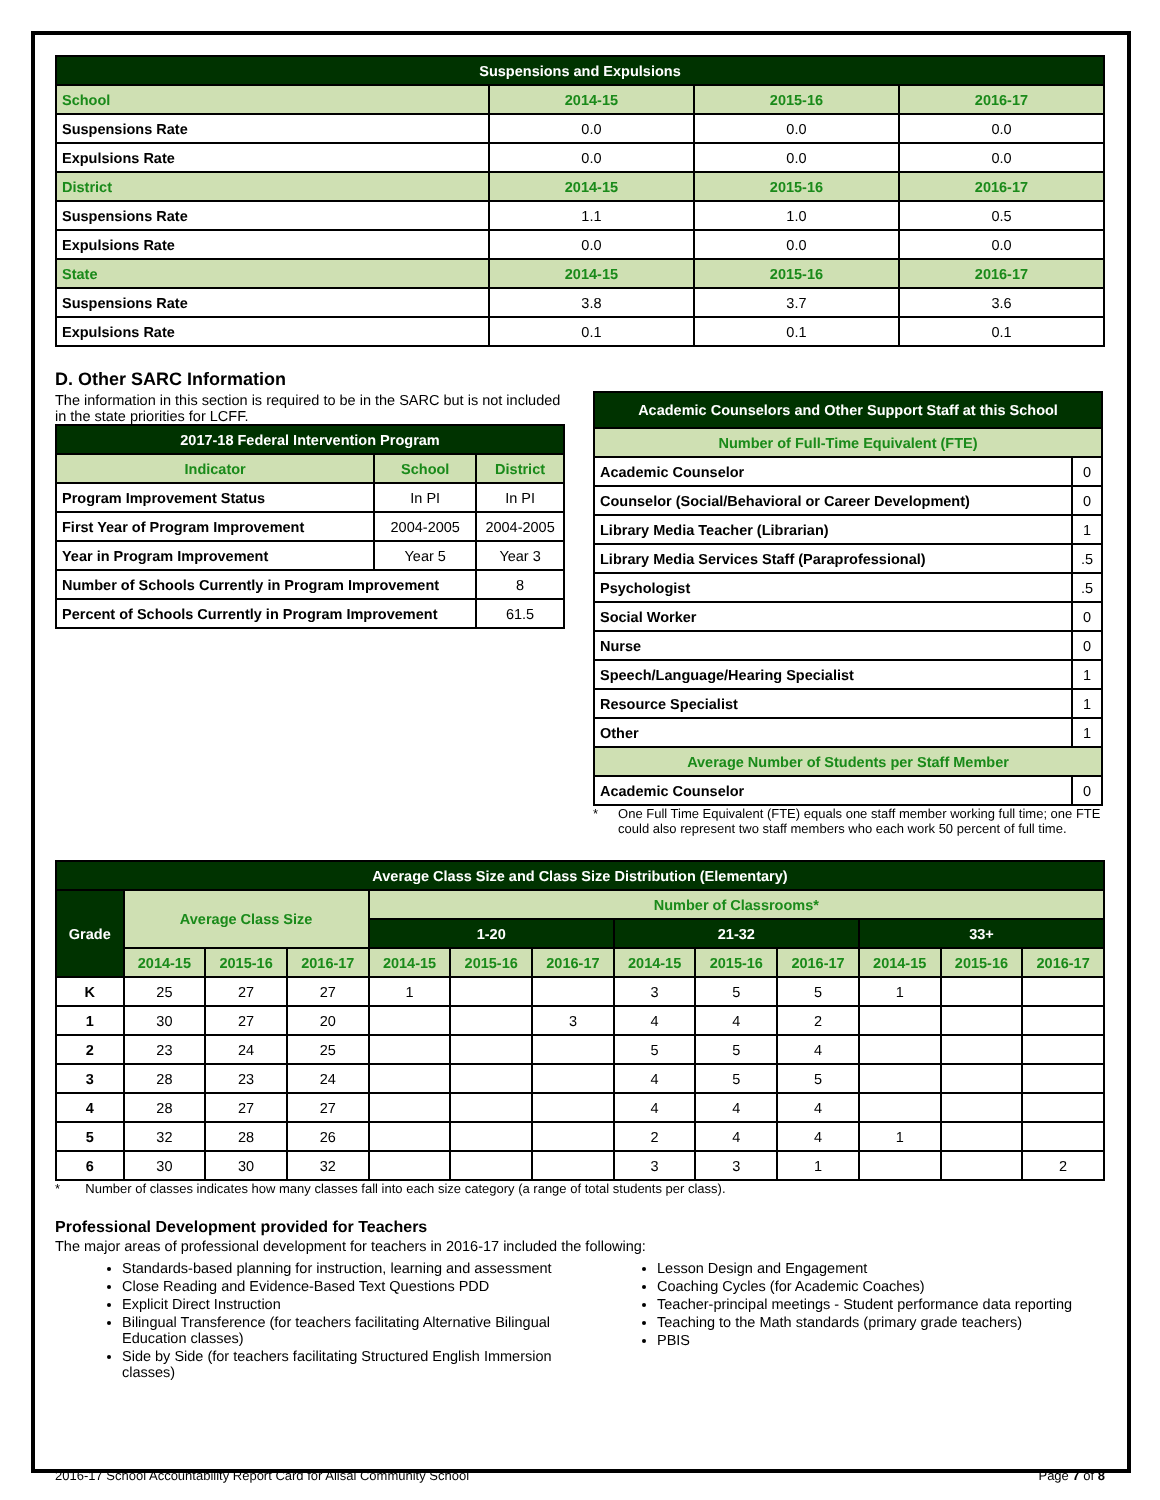| Suspensions and Expulsions | | | |
| --- | --- | --- | --- |
| School | 2014-15 | 2015-16 | 2016-17 |
| Suspensions Rate | 0.0 | 0.0 | 0.0 |
| Expulsions Rate | 0.0 | 0.0 | 0.0 |
| District | 2014-15 | 2015-16 | 2016-17 |
| Suspensions Rate | 1.1 | 1.0 | 0.5 |
| Expulsions Rate | 0.0 | 0.0 | 0.0 |
| State | 2014-15 | 2015-16 | 2016-17 |
| Suspensions Rate | 3.8 | 3.7 | 3.6 |
| Expulsions Rate | 0.1 | 0.1 | 0.1 |
D. Other SARC Information
The information in this section is required to be in the SARC but is not included in the state priorities for LCFF.
| 2017-18 Federal Intervention Program | | |
| --- | --- | --- |
| Indicator | School | District |
| Program Improvement Status | In PI | In PI |
| First Year of Program Improvement | 2004-2005 | 2004-2005 |
| Year in Program Improvement | Year 5 | Year 3 |
| Number of Schools Currently in Program Improvement | | 8 |
| Percent of Schools Currently in Program Improvement | | 61.5 |
| Academic Counselors and Other Support Staff at this School | |
| --- | --- |
| Number of Full-Time Equivalent (FTE) | |
| Academic Counselor | 0 |
| Counselor (Social/Behavioral or Career Development) | 0 |
| Library Media Teacher (Librarian) | 1 |
| Library Media Services Staff (Paraprofessional) | .5 |
| Psychologist | .5 |
| Social Worker | 0 |
| Nurse | 0 |
| Speech/Language/Hearing Specialist | 1 |
| Resource Specialist | 1 |
| Other | 1 |
| Average Number of Students per Staff Member | |
| Academic Counselor | 0 |
* One Full Time Equivalent (FTE) equals one staff member working full time; one FTE could also represent two staff members who each work 50 percent of full time.
| Average Class Size and Class Size Distribution (Elementary) | | | | | | | | | | | | |
| --- | --- | --- | --- | --- | --- | --- | --- | --- | --- | --- | --- | --- |
| Grade | Average Class Size | | | Number of Classrooms* | | | | | | | | |
| | | | | 1-20 | | | 21-32 | | | 33+ | | |
| | 2014-15 | 2015-16 | 2016-17 | 2014-15 | 2015-16 | 2016-17 | 2014-15 | 2015-16 | 2016-17 | 2014-15 | 2015-16 | 2016-17 |
| K | 25 | 27 | 27 | 1 | | | 3 | 5 | 5 | 1 | | |
| 1 | 30 | 27 | 20 | | | 3 | 4 | 4 | 2 | | | |
| 2 | 23 | 24 | 25 | | | | 5 | 5 | 4 | | | |
| 3 | 28 | 23 | 24 | | | | 4 | 5 | 5 | | | |
| 4 | 28 | 27 | 27 | | | | 4 | 4 | 4 | | | |
| 5 | 32 | 28 | 26 | | | | 2 | 4 | 4 | 1 | | |
| 6 | 30 | 30 | 32 | | | | 3 | 3 | 1 | | | 2 |
* Number of classes indicates how many classes fall into each size category (a range of total students per class).
Professional Development provided for Teachers
The major areas of professional development for teachers in 2016-17 included the following:
Standards-based planning for instruction, learning and assessment
Close Reading and Evidence-Based Text Questions PDD
Explicit Direct Instruction
Bilingual Transference (for teachers facilitating Alternative Bilingual Education classes)
Side by Side (for teachers facilitating Structured English Immersion classes)
Lesson Design and Engagement
Coaching Cycles (for Academic Coaches)
Teacher-principal meetings - Student performance data reporting
Teaching to the Math standards (primary grade teachers)
PBIS
2016-17 School Accountability Report Card for Alisal Community School Page 7 of 8